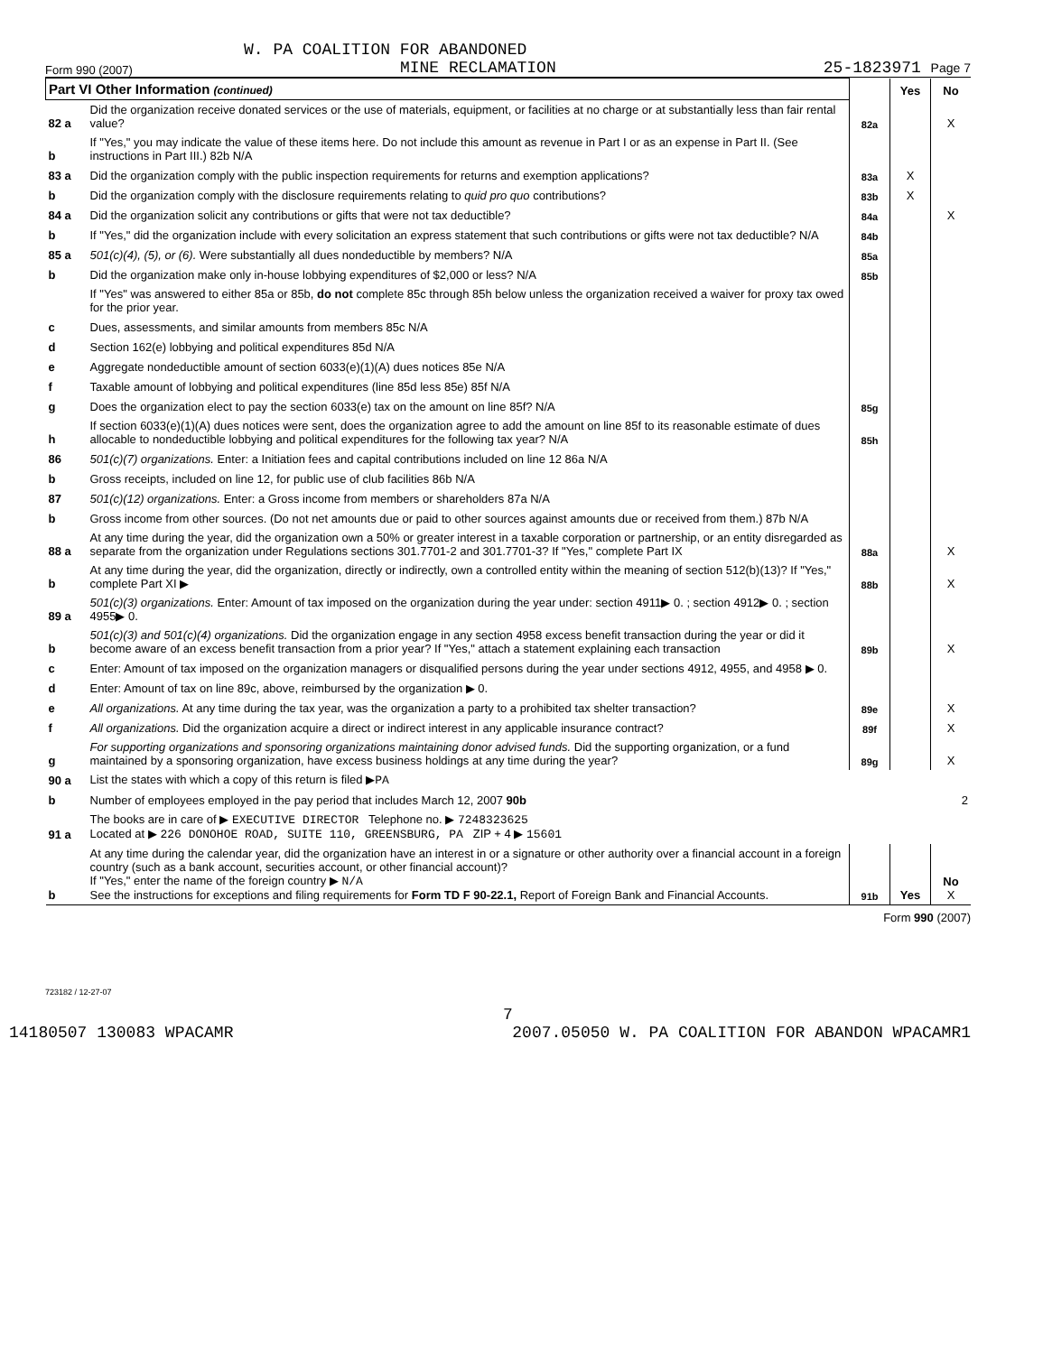W. PA COALITION FOR ABANDONED
Form 990 (2007) MINE RECLAMATION 25-1823971 Page 7
| Part VI Other Information (continued) | | | Yes | No |
| 82 a | Did the organization receive donated services or the use of materials, equipment, or facilities at no charge or at substantially less than fair rental value? | 82a | | X |
| b | If "Yes," you may indicate the value of these items here. Do not include this amount as revenue in Part I or as an expense in Part II. (See instructions in Part III.) 82b N/A | | | |
| 83 a | Did the organization comply with the public inspection requirements for returns and exemption applications? | 83a | X | |
| b | Did the organization comply with the disclosure requirements relating to quid pro quo contributions? | 83b | X | |
| 84 a | Did the organization solicit any contributions or gifts that were not tax deductible? | 84a | | X |
| b | If "Yes," did the organization include with every solicitation an express statement that such contributions or gifts were not tax deductible? N/A | 84b | | |
| 85 a | 501(c)(4), (5), or (6). Were substantially all dues nondeductible by members? N/A | 85a | | |
| b | Did the organization make only in-house lobbying expenditures of $2,000 or less? N/A | 85b | | |
| | If "Yes" was answered to either 85a or 85b, do not complete 85c through 85h below unless the organization received a waiver for proxy tax owed for the prior year. | | | |
| c | Dues, assessments, and similar amounts from members 85c N/A | | | |
| d | Section 162(e) lobbying and political expenditures 85d N/A | | | |
| e | Aggregate nondeductible amount of section 6033(e)(1)(A) dues notices 85e N/A | | | |
| f | Taxable amount of lobbying and political expenditures (line 85d less 85e) 85f N/A | | | |
| g | Does the organization elect to pay the section 6033(e) tax on the amount on line 85f? N/A | 85g | | |
| h | If section 6033(e)(1)(A) dues notices were sent, does the organization agree to add the amount on line 85f to its reasonable estimate of dues allocable to nondeductible lobbying and political expenditures for the following tax year? N/A | 85h | | |
| 86 | 501(c)(7) organizations. Enter: a Initiation fees and capital contributions included on line 12 86a N/A | | | |
| b | Gross receipts, included on line 12, for public use of club facilities 86b N/A | | | |
| 87 | 501(c)(12) organizations. Enter: a Gross income from members or shareholders 87a N/A | | | |
| b | Gross income from other sources. (Do not net amounts due or paid to other sources against amounts due or received from them.) 87b N/A | | | |
| 88 a | At any time during the year, did the organization own a 50% or greater interest in a taxable corporation or partnership, or an entity disregarded as separate from the organization under Regulations sections 301.7701-2 and 301.7701-3? If "Yes," complete Part IX | 88a | | X |
| b | At any time during the year, did the organization, directly or indirectly, own a controlled entity within the meaning of section 512(b)(13)? If "Yes," complete Part XI ▶ | 88b | | X |
| 89 a | 501(c)(3) organizations. Enter: Amount of tax imposed on the organization during the year under: section 4911▶ 0. ; section 4912▶ 0. ; section 4955▶ 0. | | | |
| b | 501(c)(3) and 501(c)(4) organizations. Did the organization engage in any section 4958 excess benefit transaction during the year or did it become aware of an excess benefit transaction from a prior year? If "Yes," attach a statement explaining each transaction | 89b | | X |
| c | Enter: Amount of tax imposed on the organization managers or disqualified persons during the year under sections 4912, 4955, and 4958 ▶ 0. | | | |
| d | Enter: Amount of tax on line 89c, above, reimbursed by the organization ▶ 0. | | | |
| e | All organizations. At any time during the tax year, was the organization a party to a prohibited tax shelter transaction? | 89e | | X |
| f | All organizations. Did the organization acquire a direct or indirect interest in any applicable insurance contract? | 89f | | X |
| g | For supporting organizations and sponsoring organizations maintaining donor advised funds. Did the supporting organization, or a fund maintained by a sponsoring organization, have excess business holdings at any time during the year? | 89g | | X |
| 90 a | List the states with which a copy of this return is filed ▶ PA | | | |
| b | Number of employees employed in the pay period that includes March 12, 2007 90b 2 | | | |
| 91 a | The books are in care of ▶ EXECUTIVE DIRECTOR Telephone no. ▶ 7248323625 Located at ▶ 226 DONOHOE ROAD, SUITE 110, GREENSBURG, PA ZIP + 4 ▶ 15601 | | | |
| b | At any time during the calendar year, did the organization have an interest in or a signature or other authority over a financial account in a foreign country (such as a bank account, securities account, or other financial account)? If "Yes," enter the name of the foreign country ▶ N/A See the instructions for exceptions and filing requirements for Form TD F 90-22.1, Report of Foreign Bank and Financial Accounts. | 91b | Yes | No X |
Form 990 (2007)
723182 / 12-27-07
7
14180507 130083 WPACAMR 2007.05050 W. PA COALITION FOR ABANDON WPACAMR1